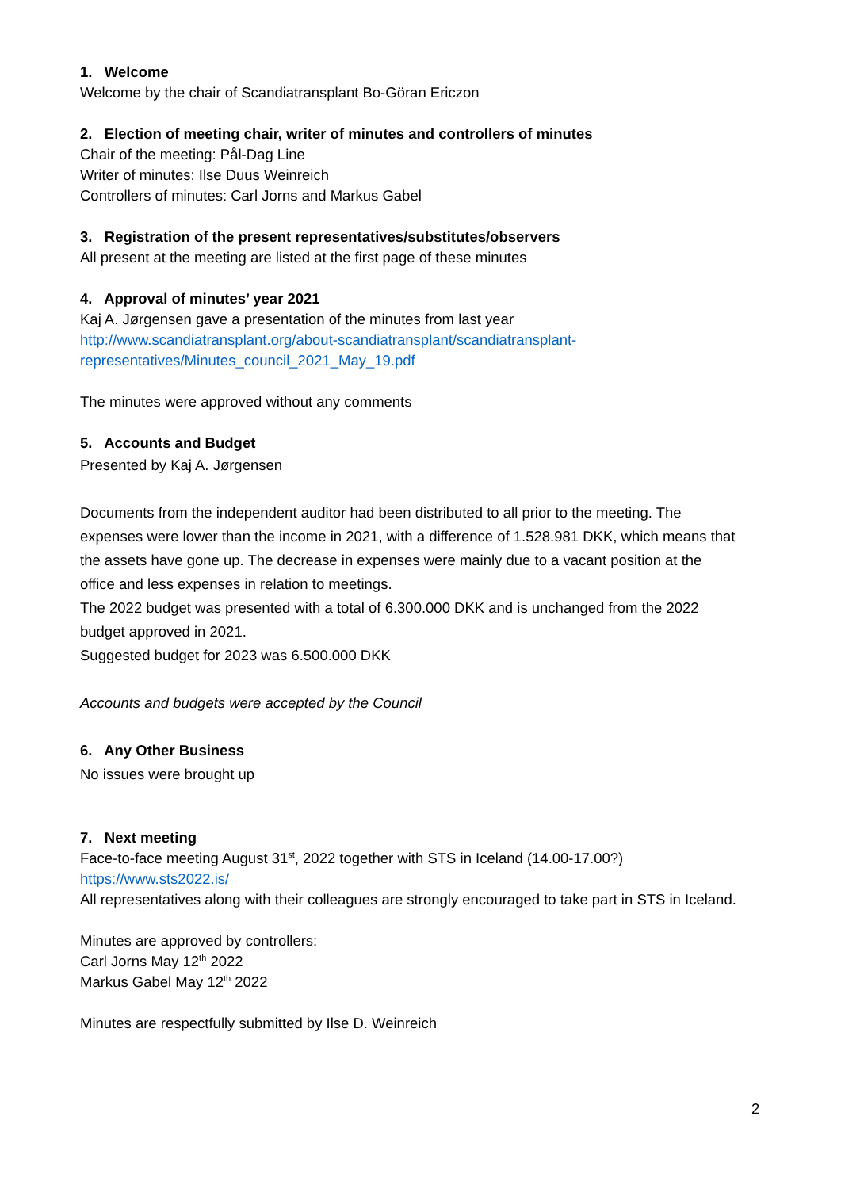1. Welcome
Welcome by the chair of Scandiatransplant Bo-Göran Ericzon
2. Election of meeting chair, writer of minutes and controllers of minutes
Chair of the meeting: Pål-Dag Line
Writer of minutes: Ilse Duus Weinreich
Controllers of minutes: Carl Jorns and Markus Gabel
3. Registration of the present representatives/substitutes/observers
All present at the meeting are listed at the first page of these minutes
4. Approval of minutes’ year 2021
Kaj A. Jørgensen gave a presentation of the minutes from last year
http://www.scandiatransplant.org/about-scandiatransplant/scandiatransplant-representatives/Minutes_council_2021_May_19.pdf
The minutes were approved without any comments
5. Accounts and Budget
Presented by Kaj A. Jørgensen
Documents from the independent auditor had been distributed to all prior to the meeting. The expenses were lower than the income in 2021, with a difference of 1.528.981 DKK, which means that the assets have gone up. The decrease in expenses were mainly due to a vacant position at the office and less expenses in relation to meetings.
The 2022 budget was presented with a total of 6.300.000 DKK and is unchanged from the 2022 budget approved in 2021.
Suggested budget for 2023 was 6.500.000 DKK
Accounts and budgets were accepted by the Council
6. Any Other Business
No issues were brought up
7. Next meeting
Face-to-face meeting August 31<sup>st</sup>, 2022 together with STS in Iceland (14.00-17.00?)
https://www.sts2022.is/
All representatives along with their colleagues are strongly encouraged to take part in STS in Iceland.
Minutes are approved by controllers:
Carl Jorns May 12<sup>th</sup> 2022
Markus Gabel May 12<sup>th</sup> 2022
Minutes are respectfully submitted by Ilse D. Weinreich
2